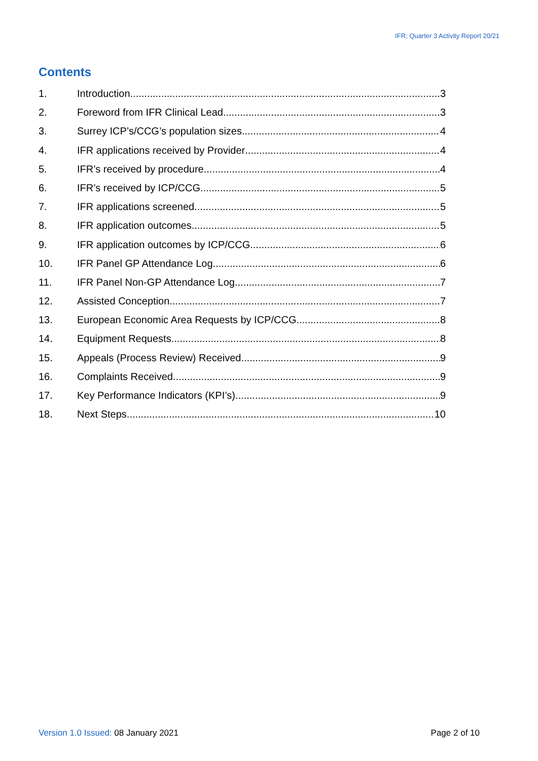IFR; Quarter 3 Activity Report 20/21
Contents
1. Introduction 3
2. Foreword from IFR Clinical Lead 3
3. Surrey ICP’s/CCG’s population sizes 4
4. IFR applications received by Provider 4
5. IFR’s received by procedure 4
6. IFR’s received by ICP/CCG 5
7. IFR applications screened 5
8. IFR application outcomes 5
9. IFR application outcomes by ICP/CCG 6
10. IFR Panel GP Attendance Log 6
11. IFR Panel Non-GP Attendance Log 7
12. Assisted Conception 7
13. European Economic Area Requests by ICP/CCG 8
14. Equipment Requests 8
15. Appeals (Process Review) Received 9
16. Complaints Received 9
17. Key Performance Indicators (KPI’s) 9
18. Next Steps 10
Version 1.0 Issued: 08 January 2021 Page 2 of 10